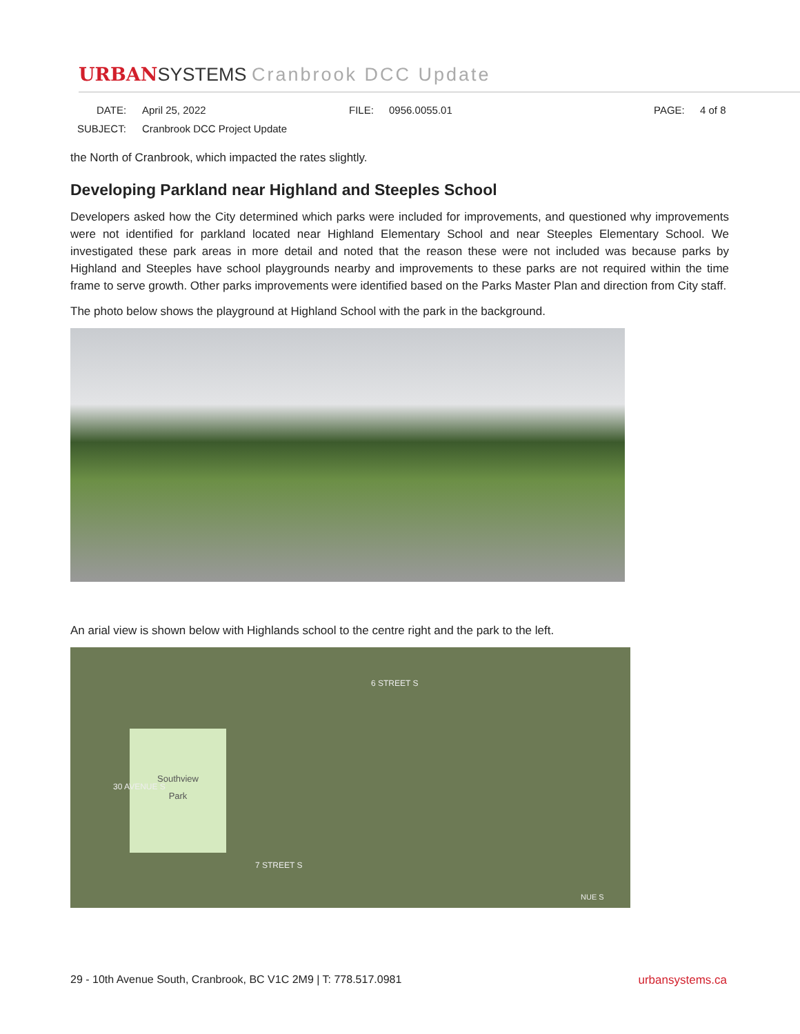URBAN SYSTEMS Cranbrook DCC Update
DATE: April 25, 2022 FILE: 0956.0055.01 PAGE: 4 of 8
SUBJECT: Cranbrook DCC Project Update
the North of Cranbrook, which impacted the rates slightly.
Developing Parkland near Highland and Steeples School
Developers asked how the City determined which parks were included for improvements, and questioned why improvements were not identified for parkland located near Highland Elementary School and near Steeples Elementary School. We investigated these park areas in more detail and noted that the reason these were not included was because parks by Highland and Steeples have school playgrounds nearby and improvements to these parks are not required within the time frame to serve growth. Other parks improvements were identified based on the Parks Master Plan and direction from City staff.
The photo below shows the playground at Highland School with the park in the background.
An arial view is shown below with Highlands school to the centre right and the park to the left.
6 STREET S
Southview
Park
7 STREET S
30 AVENUE S
NUE S
29 - 10th Avenue South, Cranbrook, BC V1C 2M9 | T: 778.517.0981 urbansystems.ca